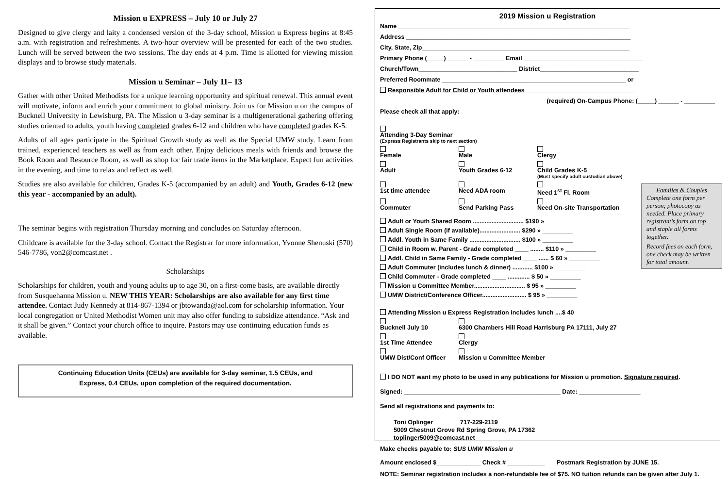Mission u EXPRESS – July 10 or July 27
Designed to give clergy and laity a condensed version of the 3-day school, Mission u Express begins at 8:45 a.m. with registration and refreshments. A two-hour overview will be presented for each of the two studies. Lunch will be served between the two sessions. The day ends at 4 p.m. Time is allotted for viewing mission displays and to browse study materials.
Mission u Seminar – July 11– 13
Gather with other United Methodists for a unique learning opportunity and spiritual renewal. This annual event will motivate, inform and enrich your commitment to global ministry. Join us for Mission u on the campus of Bucknell University in Lewisburg, PA. The Mission u 3-day seminar is a multigenerational gathering offering studies oriented to adults, youth having completed grades 6-12 and children who have completed grades K-5.
Adults of all ages participate in the Spiritual Growth study as well as the Special UMW study. Learn from trained, experienced teachers as well as from each other. Enjoy delicious meals with friends and browse the Book Room and Resource Room, as well as shop for fair trade items in the Marketplace. Expect fun activities in the evening, and time to relax and reflect as well.
Studies are also available for children, Grades K-5 (accompanied by an adult) and Youth, Grades 6-12 (new this year - accompanied by an adult).
The seminar begins with registration Thursday morning and concludes on Saturday afternoon.
Childcare is available for the 3-day school. Contact the Registrar for more information, Yvonne Shenuski (570) 546-7786, von2@comcast.net .
Scholarships
Scholarships for children, youth and young adults up to age 30, on a first-come basis, are available directly from Susquehanna Mission u. NEW THIS YEAR: Scholarships are also available for any first time attendee. Contact Judy Kennedy at 814-867-1394 or jbtowanda@aol.com for scholarship information. Your local congregation or United Methodist Women unit may also offer funding to subsidize attendance. “Ask and it shall be given.” Contact your church office to inquire. Pastors may use continuing education funds as available.
Continuing Education Units (CEUs) are available for 3-day seminar, 1.5 CEUs, and
Express, 0.4 CEUs, upon completion of the required documentation.
2019 Mission u Registration
Name ____________________________________________________________________
Address __________________________________________________________________
City, State, Zip_____________________________________________________________
Primary Phone (_____) ______ - _________ Email ___________________________________
Church/Town_____________________________ District_____________________________
Preferred Roommate ______________________________________________________ or
Responsible Adult for Child or Youth attendees ________________________________
(required) On-Campus Phone: (_____) ______ - _________
Please check all that apply:
Attending 3-Day Seminar
(Express Registrants skip to next section)
Female Male Clergy
Adult Youth Grades 6-12 Child Grades K-5
(Must specify adult custodian above)
1st time attendee Need ADA room Need 1<sup>st</sup> Fl. Room
Commuter Send Parking Pass Need On-site Transportation
Adult or Youth Shared Room .............................. $190 » _________
Adult Single Room (if available)........................ $290 » _________
Addl. Youth in Same Family .............................. $100 » _________
Child in Room w. Parent - Grade completed ____ ........ $110 » _________
Addl. Child in Same Family - Grade completed ____ ...... $ 60 » _________
Adult Commuter (includes lunch & dinner) ............ $100 » _________
Child Commuter - Grade completed ____ ............. $ 50 » _________
Mission u Committee Member.............................. $ 95 » _________
UMW District/Conference Officer.......................... $ 95 » _________
Attending Mission u Express Registration includes lunch ....$ 40
Bucknell July 10 6300 Chambers Hill Road Harrisburg PA 17111, July 27
1st Time Attendee Clergy
UMW Dist/Conf Officer Mission u Committee Member
I DO NOT want my photo to be used in any publications for Mission u promotion. Signature required.
Signed: ______________________________________________ Date: __________________
Send all registrations and payments to:
Toni Oplinger 717-229-2119
5009 Chestnut Grove Rd Spring Grove, PA 17362
toplinger5009@comcast.net
Make checks payable to: SUS UMW Mission u
Amount enclosed $_____________ Check # ___________ Postmark Registration by JUNE 15.
NOTE: Seminar registration includes a non-refundable fee of $75. NO tuition refunds can be given after July 1.
Families & Couples
Complete one form per person; photocopy as needed. Place primary registrant’s form on top and staple all forms together.
Record fees on each form, one check may be written for total amount.